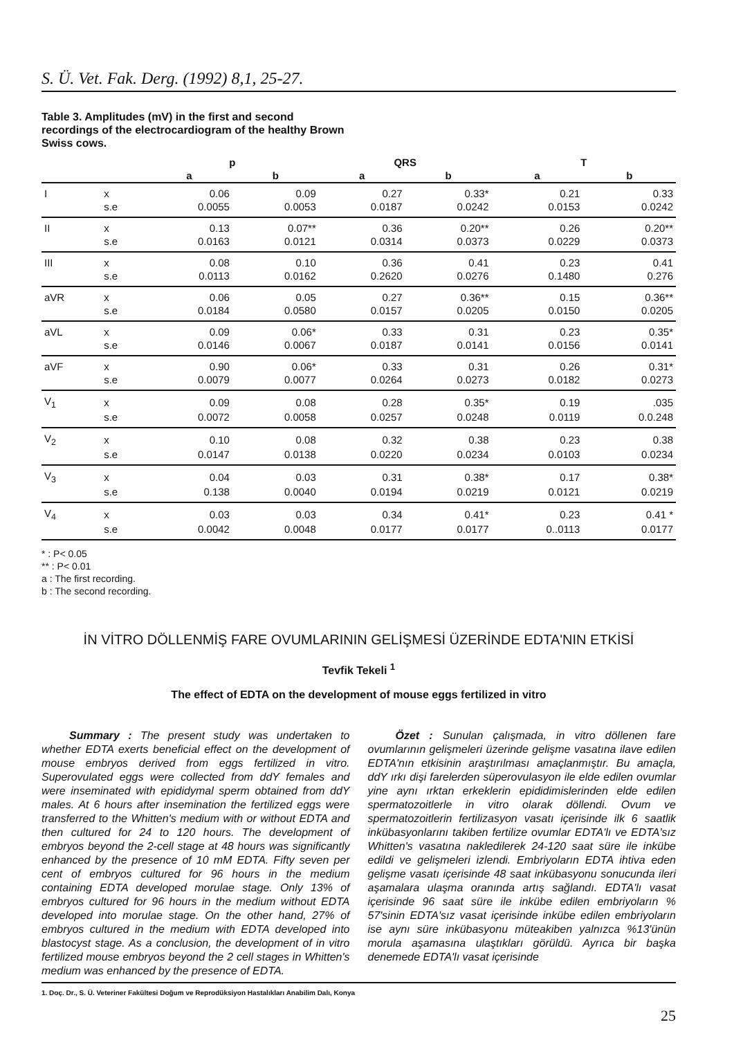S. Ü. Vet. Fak. Derg. (1992) 8,1, 25-27.
Table 3. Amplitudes (mV) in the first and second recordings of the electrocardiogram of the healthy Brown Swiss cows.
| | | p | | QRS | | T | |
| --- | --- | --- | --- | --- | --- | --- | --- |
| | | a | b | a | b | a | b |
| I | x | 0.06 | 0.09 | 0.27 | 0.33* | 0.21 | 0.33 |
| | s.e | 0.0055 | 0.0053 | 0.0187 | 0.0242 | 0.0153 | 0.0242 |
| II | x | 0.13 | 0.07** | 0.36 | 0.20** | 0.26 | 0.20** |
| | s.e | 0.0163 | 0.0121 | 0.0314 | 0.0373 | 0.0229 | 0.0373 |
| III | x | 0.08 | 0.10 | 0.36 | 0.41 | 0.23 | 0.41 |
| | s.e | 0.0113 | 0.0162 | 0.2620 | 0.0276 | 0.1480 | 0.276 |
| aVR | x | 0.06 | 0.05 | 0.27 | 0.36** | 0.15 | 0.36** |
| | s.e | 0.0184 | 0.0580 | 0.0157 | 0.0205 | 0.0150 | 0.0205 |
| aVL | x | 0.09 | 0.06* | 0.33 | 0.31 | 0.23 | 0.35* |
| | s.e | 0.0146 | 0.0067 | 0.0187 | 0.0141 | 0.0156 | 0.0141 |
| aVF | x | 0.90 | 0.06* | 0.33 | 0.31 | 0.26 | 0.31* |
| | s.e | 0.0079 | 0.0077 | 0.0264 | 0.0273 | 0.0182 | 0.0273 |
| V<sub>1</sub> | x | 0.09 | 0.08 | 0.28 | 0.35* | 0.19 | .035 |
| | s.e | 0.0072 | 0.0058 | 0.0257 | 0.0248 | 0.0119 | 0.0.248 |
| V<sub>2</sub> | x | 0.10 | 0.08 | 0.32 | 0.38 | 0.23 | 0.38 |
| | s.e | 0.0147 | 0.0138 | 0.0220 | 0.0234 | 0.0103 | 0.0234 |
| V<sub>3</sub> | x | 0.04 | 0.03 | 0.31 | 0.38* | 0.17 | 0.38* |
| | s.e | 0.138 | 0.0040 | 0.0194 | 0.0219 | 0.0121 | 0.0219 |
| V<sub>4</sub> | x | 0.03 | 0.03 | 0.34 | 0.41* | 0.23 | 0.41 * |
| | s.e | 0.0042 | 0.0048 | 0.0177 | 0.0177 | 0..0113 | 0.0177 |
* : P< 0.05
** : P< 0.01
a : The first recording.
b : The second recording.
İN VİTRO DÖLLENMİŞ FARE OVUMLARININ GELİŞMESİ ÜZERİNDE EDTA'NIN ETKİSİ
Tevfik Tekeli <sup>1</sup>
The effect of EDTA on the development of mouse eggs fertilized in vitro
Summary : The present study was undertaken to whether EDTA exerts beneficial effect on the development of mouse embryos derived from eggs fertilized in vitro. Superovulated eggs were collected from ddY females and were inseminated with epididymal sperm obtained from ddY males. At 6 hours after insemination the fertilized eggs were transferred to the Whitten's medium with or without EDTA and then cultured for 24 to 120 hours. The development of embryos beyond the 2-cell stage at 48 hours was significantly enhanced by the presence of 10 mM EDTA. Fifty seven per cent of embryos cultured for 96 hours in the medium containing EDTA developed morulae stage. Only 13% of embryos cultured for 96 hours in the medium without EDTA developed into morulae stage. On the other hand, 27% of embryos cultured in the medium with EDTA developed into blastocyst stage. As a conclusion, the development of in vitro fertilized mouse embryos beyond the 2 cell stages in Whitten's medium was enhanced by the presence of EDTA.
Özet : Sunulan çalışmada, in vitro döllenen fare ovumlarının gelişmeleri üzerinde gelişme vasatına ilave edilen EDTA'nın etkisinin araştırılması amaçlanmıştır. Bu amaçla, ddY ırkı dişi farelerden süperovulasyon ile elde edilen ovumlar yine aynı ırktan erkeklerin epididimislerinden elde edilen spermatozoitlerle in vitro olarak döllendi. Ovum ve spermatozoitlerin fertilizasyon vasatı içerisinde ilk 6 saatlik inkübasyonlarını takiben fertilize ovumlar EDTA'lı ve EDTA'sız Whitten's vasatına nakledilerek 24-120 saat süre ile inkübe edildi ve gelişmeleri izlendi. Embriyoların EDTA ihtiva eden gelişme vasatı içerisinde 48 saat inkübasyonu sonucunda ileri aşamalara ulaşma oranında artış sağlandı. EDTA'lı vasat içerisinde 96 saat süre ile inkübe edilen embriyoların % 57'sinin EDTA'sız vasat içerisinde inkübe edilen embriyoların ise aynı süre inkübasyonu müteakiben yalnızca %13'ünün morula aşamasına ulaştıkları görüldü. Ayrıca bir başka denemede EDTA'lı vasat içerisinde
1. Doç. Dr., S. Ü. Veteriner Fakültesi Doğum ve Reprodüksiyon Hastalıkları Anabilim Dalı, Konya
25